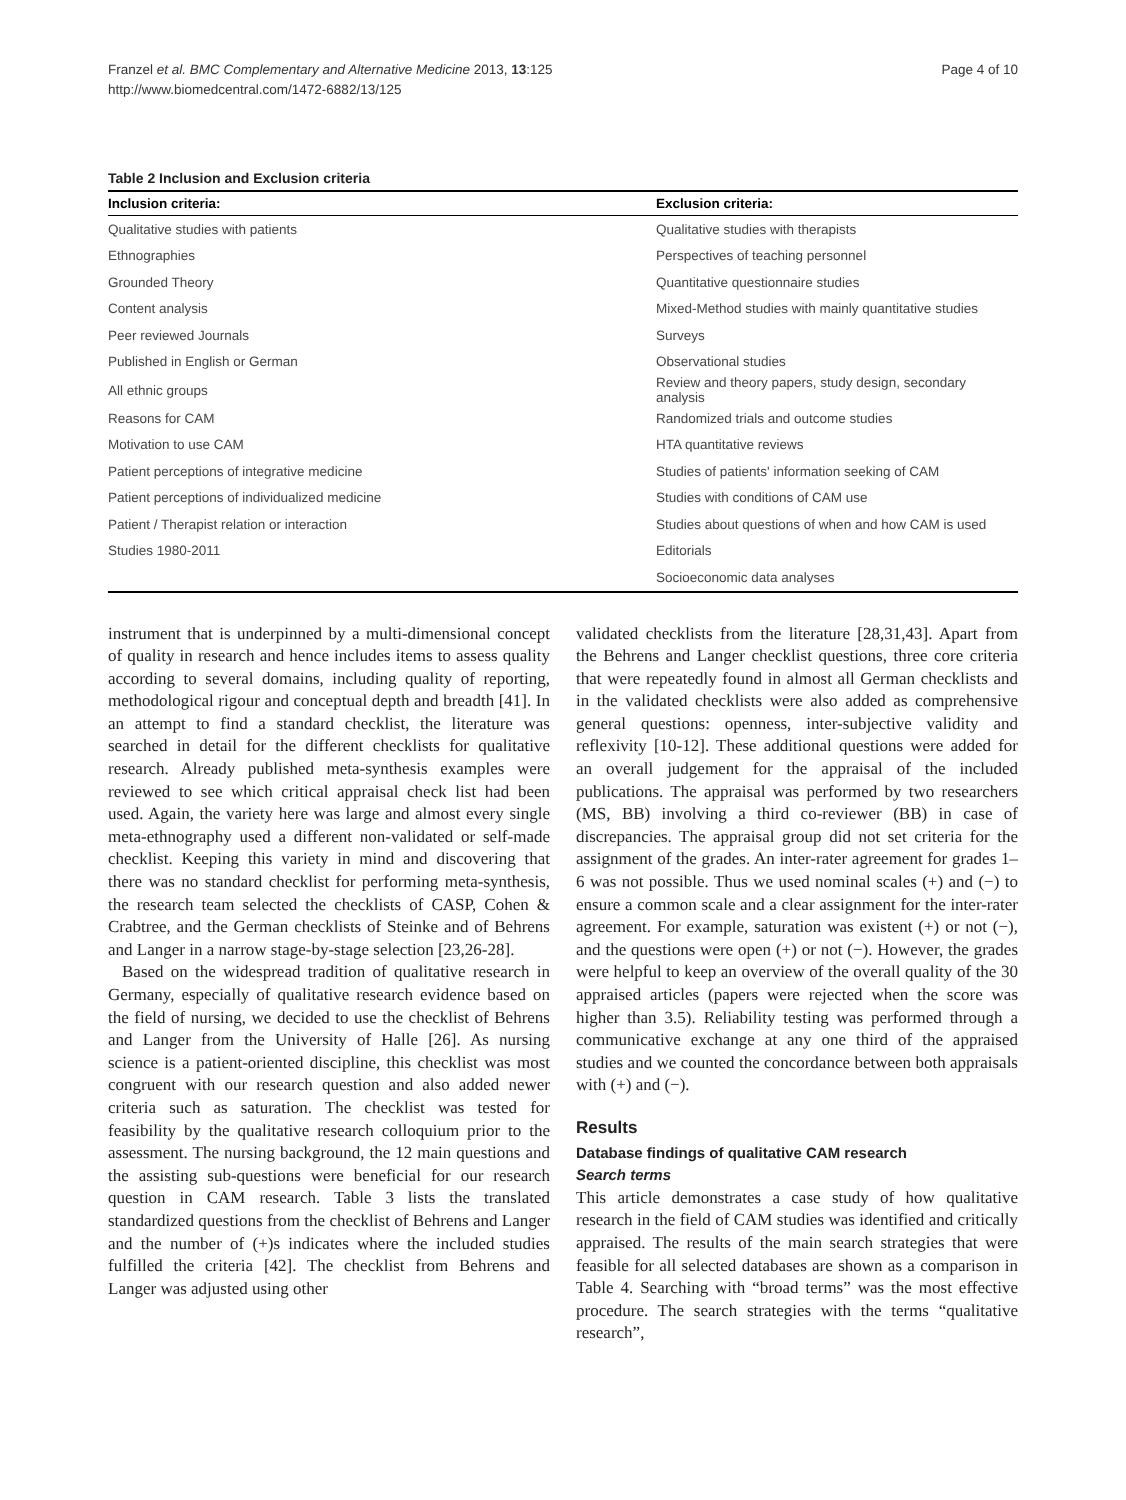Franzel et al. BMC Complementary and Alternative Medicine 2013, 13:125
http://www.biomedcentral.com/1472-6882/13/125
Page 4 of 10
Table 2 Inclusion and Exclusion criteria
| Inclusion criteria: | Exclusion criteria: |
| --- | --- |
| Qualitative studies with patients | Qualitative studies with therapists |
| Ethnographies | Perspectives of teaching personnel |
| Grounded Theory | Quantitative questionnaire studies |
| Content analysis | Mixed-Method studies with mainly quantitative studies |
| Peer reviewed Journals | Surveys |
| Published in English or German | Observational studies |
| All ethnic groups | Review and theory papers, study design, secondary analysis |
| Reasons for CAM | Randomized trials and outcome studies |
| Motivation to use CAM | HTA quantitative reviews |
| Patient perceptions of integrative medicine | Studies of patients' information seeking of CAM |
| Patient perceptions of individualized medicine | Studies with conditions of CAM use |
| Patient / Therapist relation or interaction | Studies about questions of when and how CAM is used |
| Studies 1980-2011 | Editorials |
| | Socioeconomic data analyses |
instrument that is underpinned by a multi-dimensional concept of quality in research and hence includes items to assess quality according to several domains, including quality of reporting, methodological rigour and conceptual depth and breadth [41]. In an attempt to find a standard checklist, the literature was searched in detail for the different checklists for qualitative research. Already published meta-synthesis examples were reviewed to see which critical appraisal check list had been used. Again, the variety here was large and almost every single meta-ethnography used a different non-validated or self-made checklist. Keeping this variety in mind and discovering that there was no standard checklist for performing meta-synthesis, the research team selected the checklists of CASP, Cohen & Crabtree, and the German checklists of Steinke and of Behrens and Langer in a narrow stage-by-stage selection [23,26-28].
Based on the widespread tradition of qualitative research in Germany, especially of qualitative research evidence based on the field of nursing, we decided to use the checklist of Behrens and Langer from the University of Halle [26]. As nursing science is a patient-oriented discipline, this checklist was most congruent with our research question and also added newer criteria such as saturation. The checklist was tested for feasibility by the qualitative research colloquium prior to the assessment. The nursing background, the 12 main questions and the assisting sub-questions were beneficial for our research question in CAM research. Table 3 lists the translated standardized questions from the checklist of Behrens and Langer and the number of (+)s indicates where the included studies fulfilled the criteria [42]. The checklist from Behrens and Langer was adjusted using other
validated checklists from the literature [28,31,43]. Apart from the Behrens and Langer checklist questions, three core criteria that were repeatedly found in almost all German checklists and in the validated checklists were also added as comprehensive general questions: openness, inter-subjective validity and reflexivity [10-12]. These additional questions were added for an overall judgement for the appraisal of the included publications. The appraisal was performed by two researchers (MS, BB) involving a third co-reviewer (BB) in case of discrepancies. The appraisal group did not set criteria for the assignment of the grades. An inter-rater agreement for grades 1–6 was not possible. Thus we used nominal scales (+) and (−) to ensure a common scale and a clear assignment for the inter-rater agreement. For example, saturation was existent (+) or not (−), and the questions were open (+) or not (−). However, the grades were helpful to keep an overview of the overall quality of the 30 appraised articles (papers were rejected when the score was higher than 3.5). Reliability testing was performed through a communicative exchange at any one third of the appraised studies and we counted the concordance between both appraisals with (+) and (−).
Results
Database findings of qualitative CAM research
Search terms
This article demonstrates a case study of how qualitative research in the field of CAM studies was identified and critically appraised. The results of the main search strategies that were feasible for all selected databases are shown as a comparison in Table 4. Searching with “broad terms” was the most effective procedure. The search strategies with the terms “qualitative research”,